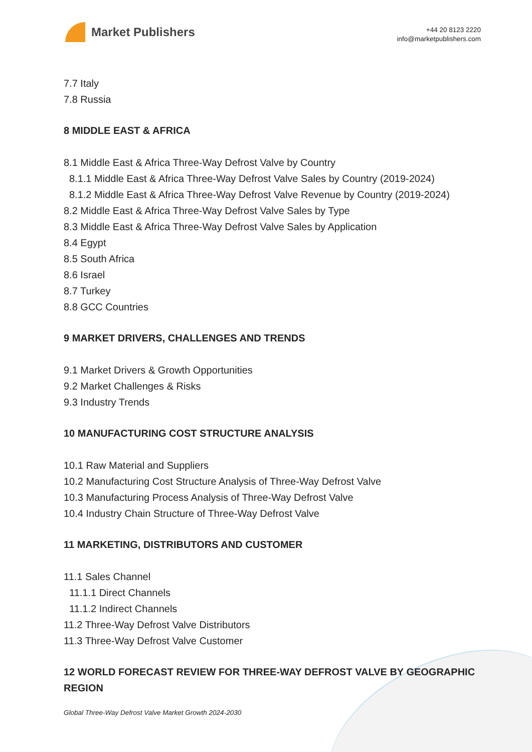Market Publishers
+44 20 8123 2220
info@marketpublishers.com
7.7 Italy
7.8 Russia
8 MIDDLE EAST & AFRICA
8.1 Middle East & Africa Three-Way Defrost Valve by Country
8.1.1 Middle East & Africa Three-Way Defrost Valve Sales by Country (2019-2024)
8.1.2 Middle East & Africa Three-Way Defrost Valve Revenue by Country (2019-2024)
8.2 Middle East & Africa Three-Way Defrost Valve Sales by Type
8.3 Middle East & Africa Three-Way Defrost Valve Sales by Application
8.4 Egypt
8.5 South Africa
8.6 Israel
8.7 Turkey
8.8 GCC Countries
9 MARKET DRIVERS, CHALLENGES AND TRENDS
9.1 Market Drivers & Growth Opportunities
9.2 Market Challenges & Risks
9.3 Industry Trends
10 MANUFACTURING COST STRUCTURE ANALYSIS
10.1 Raw Material and Suppliers
10.2 Manufacturing Cost Structure Analysis of Three-Way Defrost Valve
10.3 Manufacturing Process Analysis of Three-Way Defrost Valve
10.4 Industry Chain Structure of Three-Way Defrost Valve
11 MARKETING, DISTRIBUTORS AND CUSTOMER
11.1 Sales Channel
11.1.1 Direct Channels
11.1.2 Indirect Channels
11.2 Three-Way Defrost Valve Distributors
11.3 Three-Way Defrost Valve Customer
12 WORLD FORECAST REVIEW FOR THREE-WAY DEFROST VALVE BY GEOGRAPHIC REGION
Global Three-Way Defrost Valve Market Growth 2024-2030